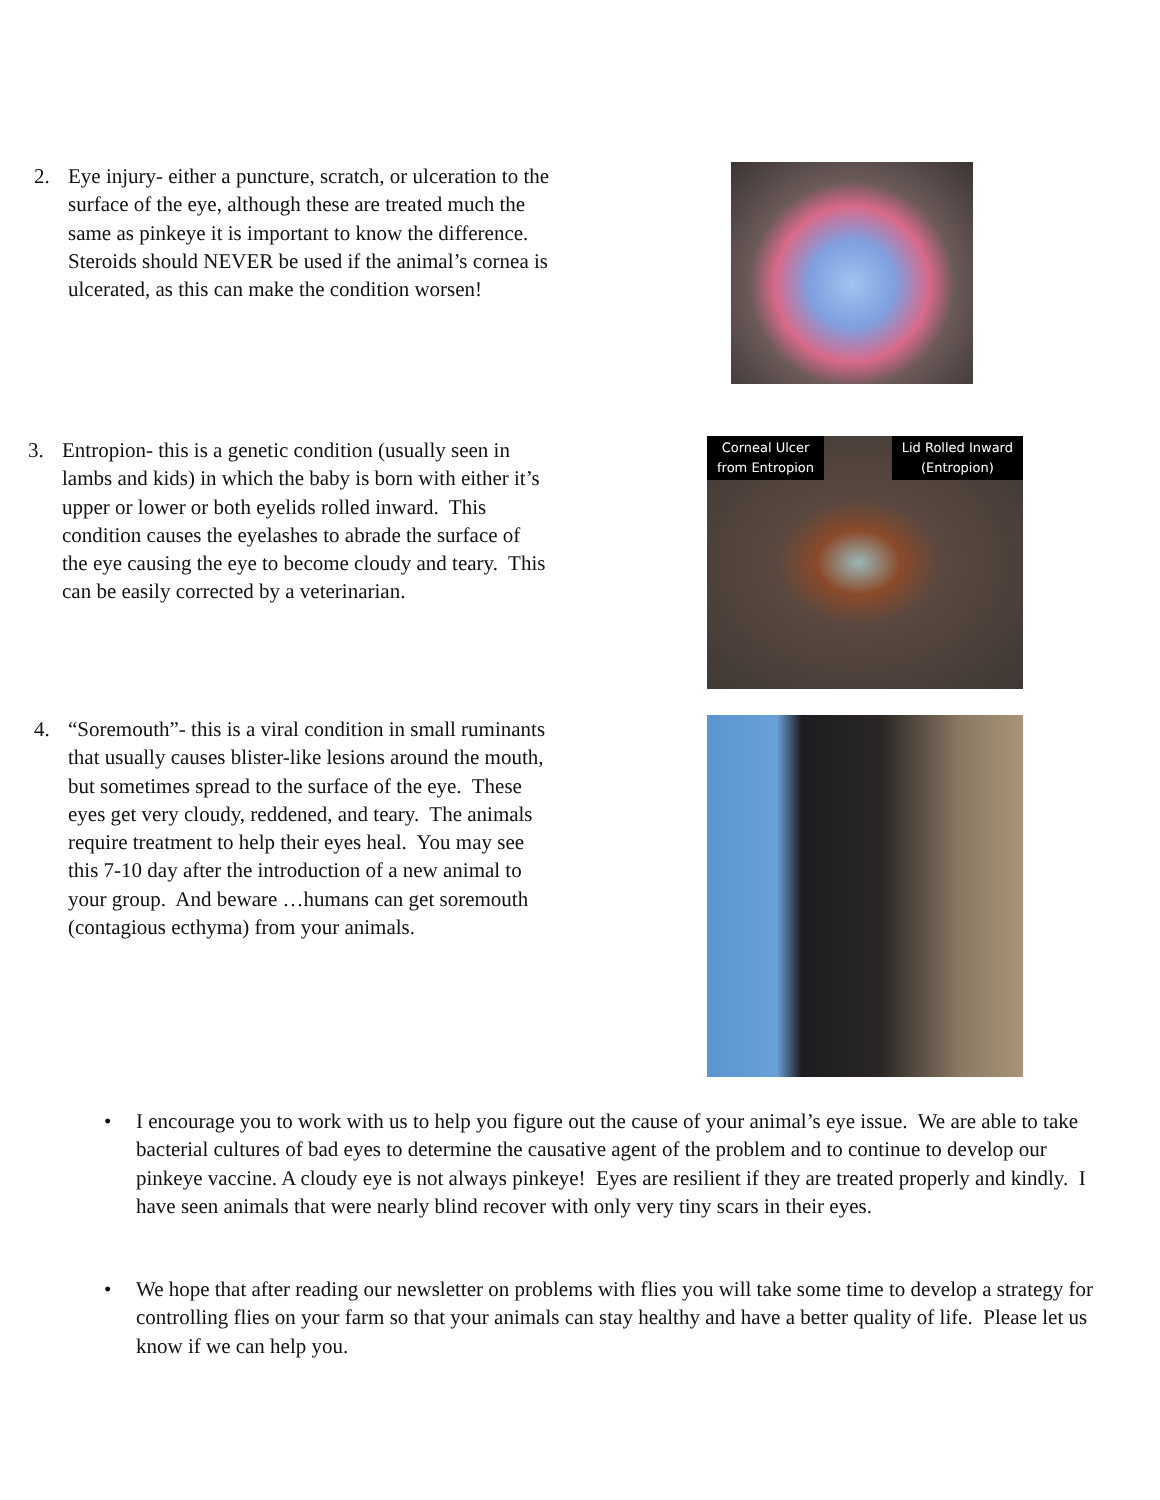2.
Eye injury- either a puncture, scratch, or ulceration to the surface of the eye, although these are treated much the same as pinkeye it is important to know the difference. Steroids should NEVER be used if the animal’s cornea is ulcerated, as this can make the condition worsen!
3.
Entropion- this is a genetic condition (usually seen in lambs and kids) in which the baby is born with either it’s upper or lower or both eyelids rolled inward. This condition causes the eyelashes to abrade the surface of the eye causing the eye to become cloudy and teary. This can be easily corrected by a veterinarian.
Corneal Ulcer
from Entropion
Lid Rolled Inward
(Entropion)
4.
“Soremouth”- this is a viral condition in small ruminants that usually causes blister-like lesions around the mouth, but sometimes spread to the surface of the eye. These eyes get very cloudy, reddened, and teary. The animals require treatment to help their eyes heal. You may see this 7-10 day after the introduction of a new animal to your group. And beware …humans can get soremouth (contagious ecthyma) from your animals.
•
I encourage you to work with us to help you figure out the cause of your animal’s eye issue. We are able to take bacterial cultures of bad eyes to determine the causative agent of the problem and to continue to develop our pinkeye vaccine. A cloudy eye is not always pinkeye! Eyes are resilient if they are treated properly and kindly. I have seen animals that were nearly blind recover with only very tiny scars in their eyes.
•
We hope that after reading our newsletter on problems with flies you will take some time to develop a strategy for controlling flies on your farm so that your animals can stay healthy and have a better quality of life. Please let us know if we can help you.